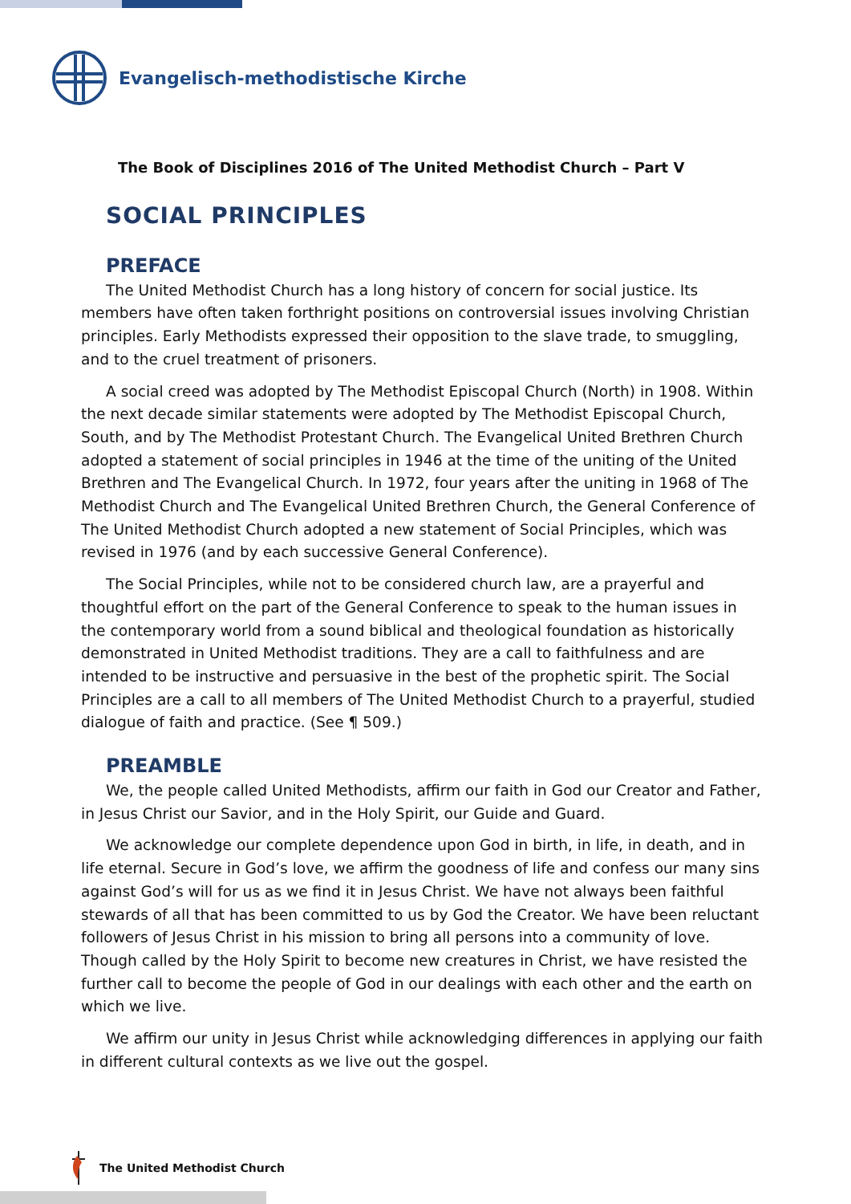Evangelisch-methodistische Kirche
The Book of Disciplines 2016 of The United Methodist Church – Part V
SOCIAL PRINCIPLES
PREFACE
The United Methodist Church has a long history of concern for social justice. Its members have often taken forthright positions on controversial issues involving Christian principles. Early Methodists expressed their opposition to the slave trade, to smuggling, and to the cruel treatment of prisoners.
A social creed was adopted by The Methodist Episcopal Church (North) in 1908. Within the next decade similar statements were adopted by The Methodist Episcopal Church, South, and by The Methodist Protestant Church. The Evangelical United Brethren Church adopted a statement of social principles in 1946 at the time of the uniting of the United Brethren and The Evangelical Church. In 1972, four years after the uniting in 1968 of The Methodist Church and The Evangelical United Brethren Church, the General Conference of The United Methodist Church adopted a new statement of Social Principles, which was revised in 1976 (and by each successive General Conference).
The Social Principles, while not to be considered church law, are a prayerful and thoughtful effort on the part of the General Conference to speak to the human issues in the contemporary world from a sound biblical and theological foundation as historically demonstrated in United Methodist traditions. They are a call to faithfulness and are intended to be instructive and persuasive in the best of the prophetic spirit. The Social Principles are a call to all members of The United Methodist Church to a prayerful, studied dialogue of faith and practice. (See ¶ 509.)
PREAMBLE
We, the people called United Methodists, affirm our faith in God our Creator and Father, in Jesus Christ our Savior, and in the Holy Spirit, our Guide and Guard.
We acknowledge our complete dependence upon God in birth, in life, in death, and in life eternal. Secure in God’s love, we affirm the goodness of life and confess our many sins against God’s will for us as we find it in Jesus Christ. We have not always been faithful stewards of all that has been committed to us by God the Creator. We have been reluctant followers of Jesus Christ in his mission to bring all persons into a community of love. Though called by the Holy Spirit to become new creatures in Christ, we have resisted the further call to become the people of God in our dealings with each other and the earth on which we live.
We affirm our unity in Jesus Christ while acknowledging differences in applying our faith in different cultural contexts as we live out the gospel.
The United Methodist Church